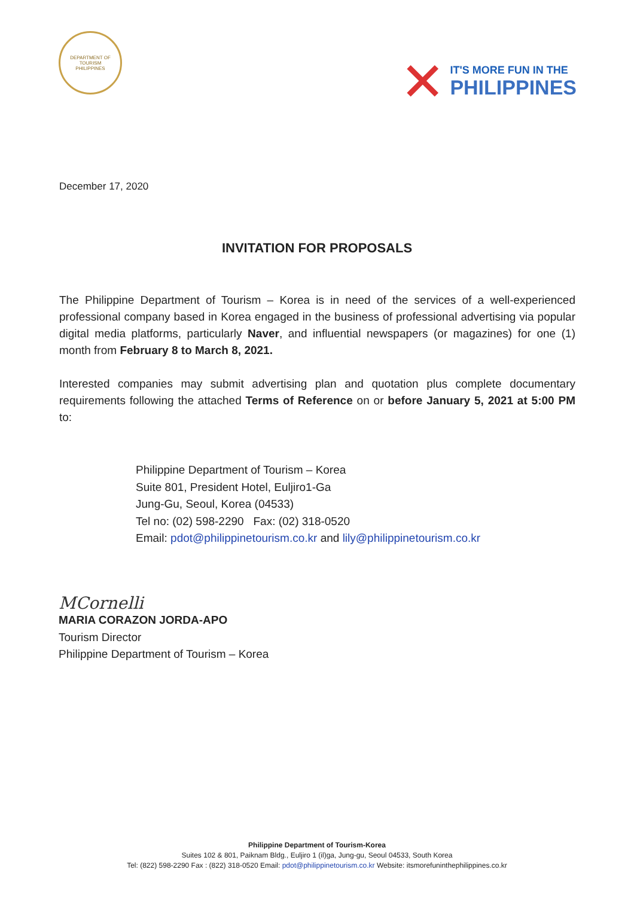DEPARTMENT OF TOURISM
PHILIPPINES
✕
IT'S MORE FUN IN THE
PHILIPPINES
December 17, 2020
INVITATION FOR PROPOSALS
The Philippine Department of Tourism – Korea is in need of the services of a well-experienced professional company based in Korea engaged in the business of professional advertising via popular digital media platforms, particularly Naver, and influential newspapers (or magazines) for one (1) month from February 8 to March 8, 2021.
Interested companies may submit advertising plan and quotation plus complete documentary requirements following the attached Terms of Reference on or before January 5, 2021 at 5:00 PM to:
Philippine Department of Tourism – Korea
Suite 801, President Hotel, Euljiro1-Ga
Jung-Gu, Seoul, Korea (04533)
Tel no: (02) 598-2290 Fax: (02) 318-0520
Email: pdot@philippinetourism.co.kr and lily@philippinetourism.co.kr
MCornelli
MARIA CORAZON JORDA-APO
Tourism Director
Philippine Department of Tourism – Korea
Philippine Department of Tourism-Korea
Suites 102 & 801, Paiknam Bldg., Euljiro 1 (il)ga, Jung-gu, Seoul 04533, South Korea
Tel: (822) 598-2290 Fax : (822) 318-0520 Email: pdot@philippinetourism.co.kr Website: itsmorefuninthephilippines.co.kr